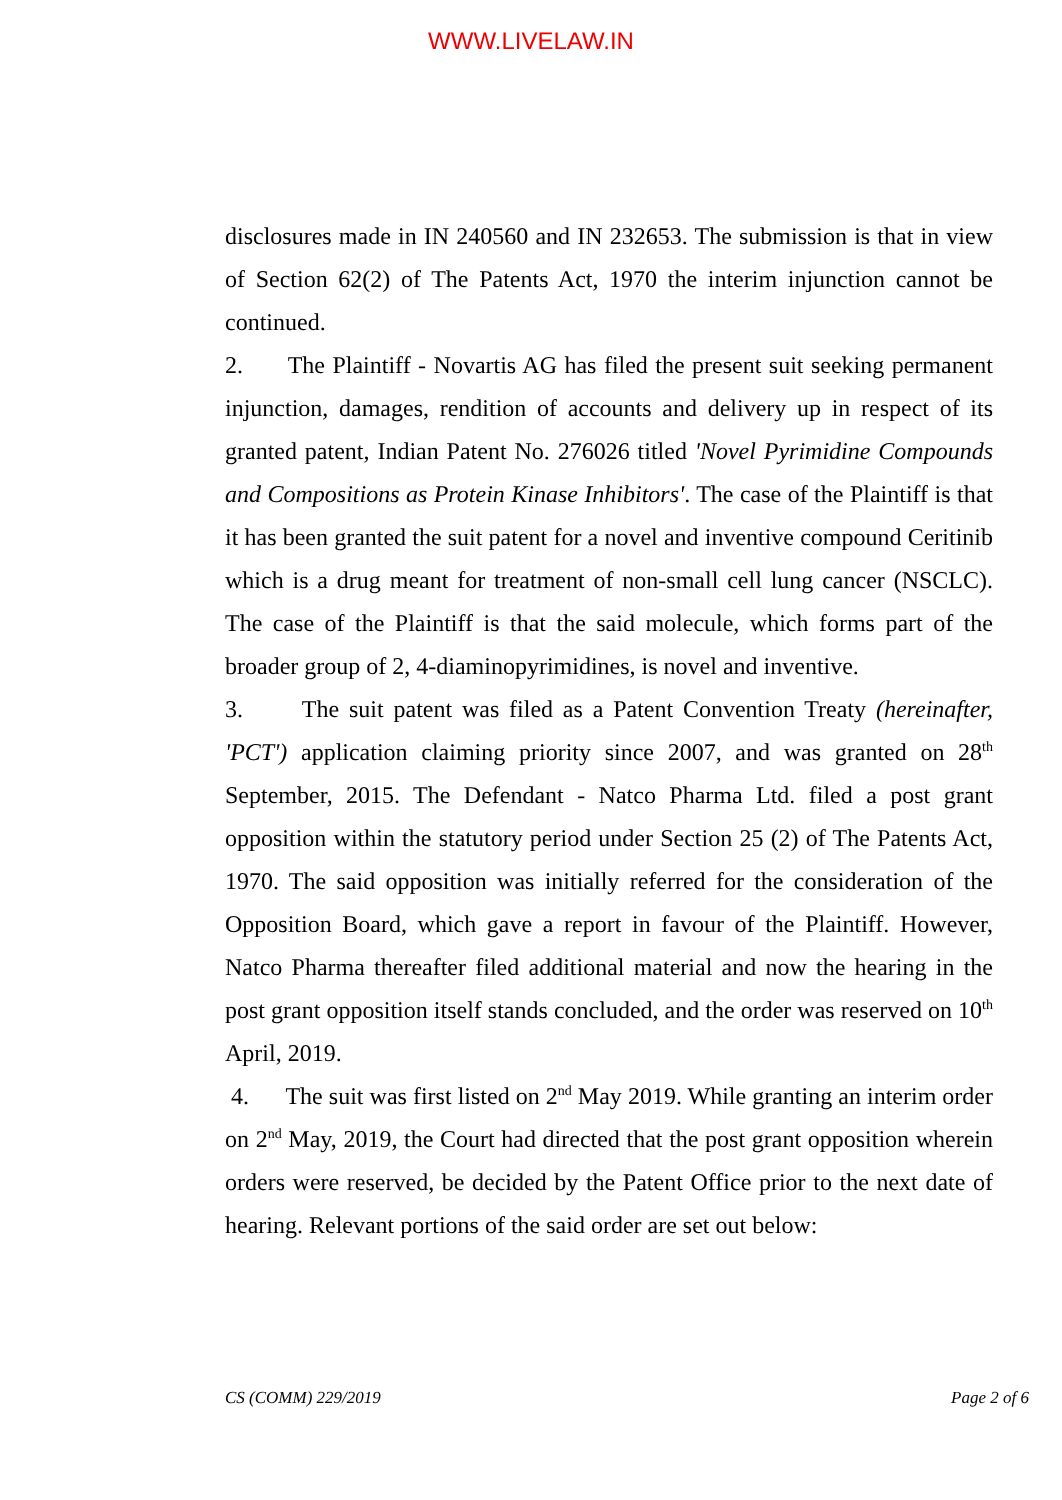WWW.LIVELAW.IN
disclosures made in IN 240560 and IN 232653. The submission is that in view of Section 62(2) of The Patents Act, 1970 the interim injunction cannot be continued.
2. The Plaintiff - Novartis AG has filed the present suit seeking permanent injunction, damages, rendition of accounts and delivery up in respect of its granted patent, Indian Patent No. 276026 titled 'Novel Pyrimidine Compounds and Compositions as Protein Kinase Inhibitors'. The case of the Plaintiff is that it has been granted the suit patent for a novel and inventive compound Ceritinib which is a drug meant for treatment of non-small cell lung cancer (NSCLC). The case of the Plaintiff is that the said molecule, which forms part of the broader group of 2, 4-diaminopyrimidines, is novel and inventive.
3. The suit patent was filed as a Patent Convention Treaty (hereinafter, 'PCT') application claiming priority since 2007, and was granted on 28<sup>th</sup> September, 2015. The Defendant - Natco Pharma Ltd. filed a post grant opposition within the statutory period under Section 25 (2) of The Patents Act, 1970. The said opposition was initially referred for the consideration of the Opposition Board, which gave a report in favour of the Plaintiff. However, Natco Pharma thereafter filed additional material and now the hearing in the post grant opposition itself stands concluded, and the order was reserved on 10<sup>th</sup> April, 2019.
4. The suit was first listed on 2<sup>nd</sup> May 2019. While granting an interim order on 2<sup>nd</sup> May, 2019, the Court had directed that the post grant opposition wherein orders were reserved, be decided by the Patent Office prior to the next date of hearing. Relevant portions of the said order are set out below:
CS (COMM) 229/2019 Page 2 of 6